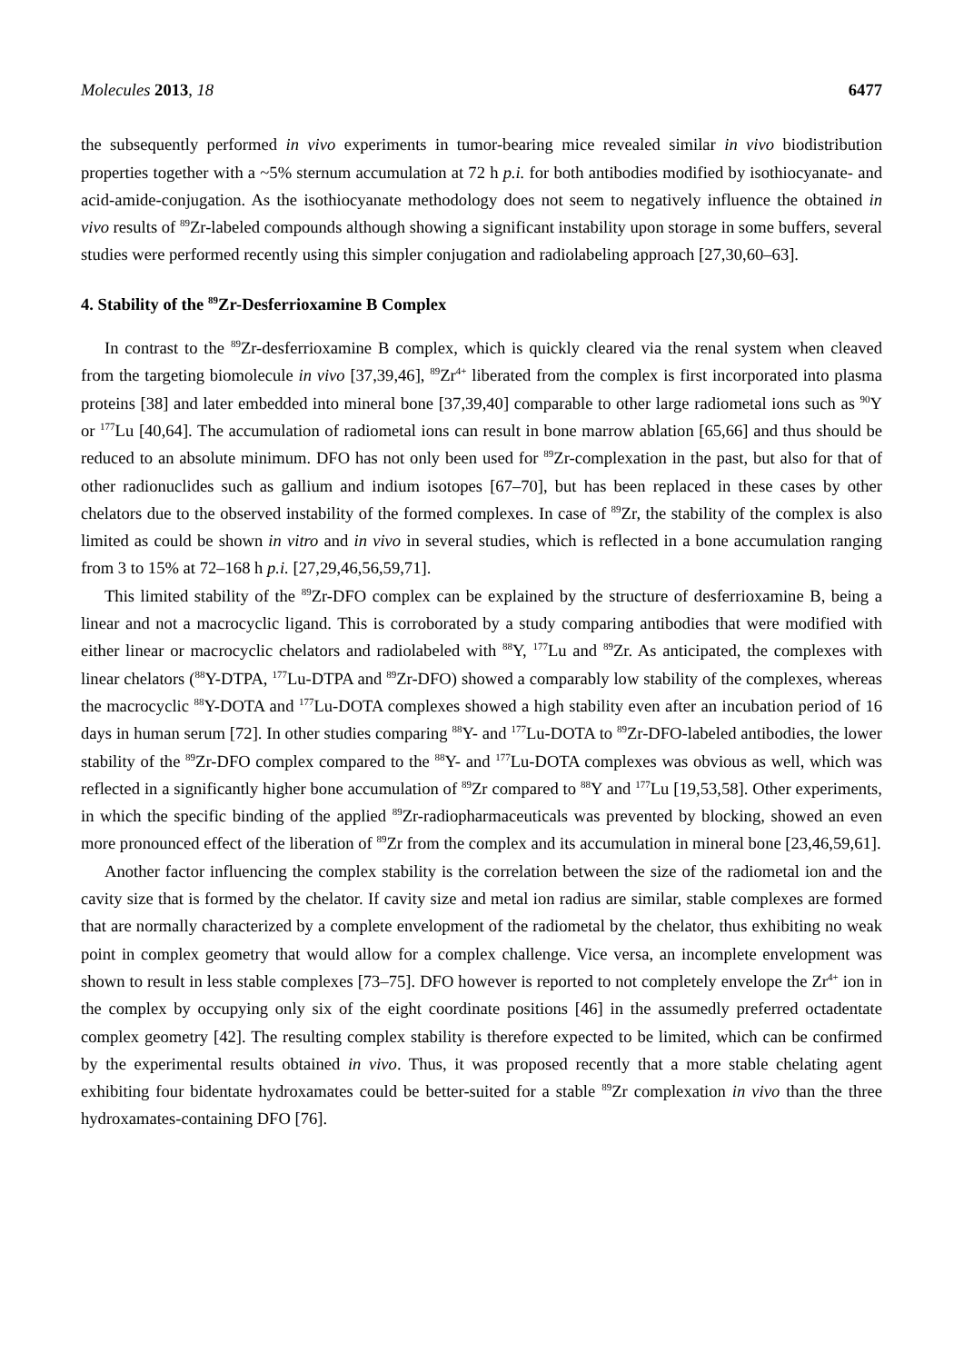Molecules 2013, 18 6477
the subsequently performed in vivo experiments in tumor-bearing mice revealed similar in vivo biodistribution properties together with a ~5% sternum accumulation at 72 h p.i. for both antibodies modified by isothiocyanate- and acid-amide-conjugation. As the isothiocyanate methodology does not seem to negatively influence the obtained in vivo results of <sup>89</sup>Zr-labeled compounds although showing a significant instability upon storage in some buffers, several studies were performed recently using this simpler conjugation and radiolabeling approach [27,30,60–63].
4. Stability of the <sup>89</sup>Zr-Desferrioxamine B Complex
In contrast to the <sup>89</sup>Zr-desferrioxamine B complex, which is quickly cleared via the renal system when cleaved from the targeting biomolecule in vivo [37,39,46], <sup>89</sup>Zr<sup>4+</sup> liberated from the complex is first incorporated into plasma proteins [38] and later embedded into mineral bone [37,39,40] comparable to other large radiometal ions such as <sup>90</sup>Y or <sup>177</sup>Lu [40,64]. The accumulation of radiometal ions can result in bone marrow ablation [65,66] and thus should be reduced to an absolute minimum. DFO has not only been used for <sup>89</sup>Zr-complexation in the past, but also for that of other radionuclides such as gallium and indium isotopes [67–70], but has been replaced in these cases by other chelators due to the observed instability of the formed complexes. In case of <sup>89</sup>Zr, the stability of the complex is also limited as could be shown in vitro and in vivo in several studies, which is reflected in a bone accumulation ranging from 3 to 15% at 72–168 h p.i. [27,29,46,56,59,71].
This limited stability of the <sup>89</sup>Zr-DFO complex can be explained by the structure of desferrioxamine B, being a linear and not a macrocyclic ligand. This is corroborated by a study comparing antibodies that were modified with either linear or macrocyclic chelators and radiolabeled with <sup>88</sup>Y, <sup>177</sup>Lu and <sup>89</sup>Zr. As anticipated, the complexes with linear chelators (<sup>88</sup>Y-DTPA, <sup>177</sup>Lu-DTPA and <sup>89</sup>Zr-DFO) showed a comparably low stability of the complexes, whereas the macrocyclic <sup>88</sup>Y-DOTA and <sup>177</sup>Lu-DOTA complexes showed a high stability even after an incubation period of 16 days in human serum [72]. In other studies comparing <sup>88</sup>Y- and <sup>177</sup>Lu-DOTA to <sup>89</sup>Zr-DFO-labeled antibodies, the lower stability of the <sup>89</sup>Zr-DFO complex compared to the <sup>88</sup>Y- and <sup>177</sup>Lu-DOTA complexes was obvious as well, which was reflected in a significantly higher bone accumulation of <sup>89</sup>Zr compared to <sup>88</sup>Y and <sup>177</sup>Lu [19,53,58]. Other experiments, in which the specific binding of the applied <sup>89</sup>Zr-radiopharmaceuticals was prevented by blocking, showed an even more pronounced effect of the liberation of <sup>89</sup>Zr from the complex and its accumulation in mineral bone [23,46,59,61].
Another factor influencing the complex stability is the correlation between the size of the radiometal ion and the cavity size that is formed by the chelator. If cavity size and metal ion radius are similar, stable complexes are formed that are normally characterized by a complete envelopment of the radiometal by the chelator, thus exhibiting no weak point in complex geometry that would allow for a complex challenge. Vice versa, an incomplete envelopment was shown to result in less stable complexes [73–75]. DFO however is reported to not completely envelope the Zr<sup>4+</sup> ion in the complex by occupying only six of the eight coordinate positions [46] in the assumedly preferred octadentate complex geometry [42]. The resulting complex stability is therefore expected to be limited, which can be confirmed by the experimental results obtained in vivo. Thus, it was proposed recently that a more stable chelating agent exhibiting four bidentate hydroxamates could be better-suited for a stable <sup>89</sup>Zr complexation in vivo than the three hydroxamates-containing DFO [76].